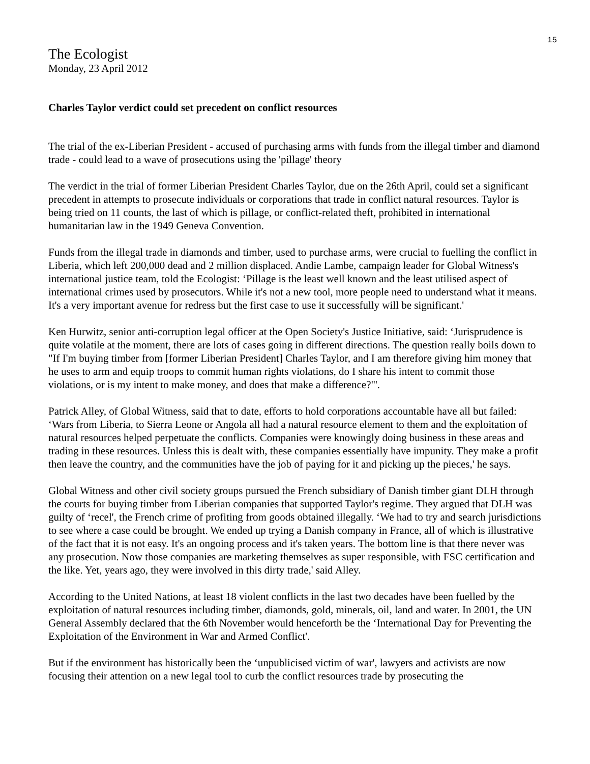15
The Ecologist
Monday, 23 April 2012
Charles Taylor verdict could set precedent on conflict resources
The trial of the ex-Liberian President - accused of purchasing arms with funds from the illegal timber and diamond trade - could lead to a wave of prosecutions using the 'pillage' theory
The verdict in the trial of former Liberian President Charles Taylor, due on the 26th April, could set a significant precedent in attempts to prosecute individuals or corporations that trade in conflict natural resources. Taylor is being tried on 11 counts, the last of which is pillage, or conflict-related theft, prohibited in international humanitarian law in the 1949 Geneva Convention.
Funds from the illegal trade in diamonds and timber, used to purchase arms, were crucial to fuelling the conflict in Liberia, which left 200,000 dead and 2 million displaced. Andie Lambe, campaign leader for Global Witness's international justice team, told the Ecologist: ‘Pillage is the least well known and the least utilised aspect of international crimes used by prosecutors. While it's not a new tool, more people need to understand what it means. It's a very important avenue for redress but the first case to use it successfully will be significant.'
Ken Hurwitz, senior anti-corruption legal officer at the Open Society's Justice Initiative, said: ‘Jurisprudence is quite volatile at the moment, there are lots of cases going in different directions. The question really boils down to "If I'm buying timber from [former Liberian President] Charles Taylor, and I am therefore giving him money that he uses to arm and equip troops to commit human rights violations, do I share his intent to commit those violations, or is my intent to make money, and does that make a difference?"'.
Patrick Alley, of Global Witness, said that to date, efforts to hold corporations accountable have all but failed: ‘Wars from Liberia, to Sierra Leone or Angola all had a natural resource element to them and the exploitation of natural resources helped perpetuate the conflicts. Companies were knowingly doing business in these areas and trading in these resources. Unless this is dealt with, these companies essentially have impunity. They make a profit then leave the country, and the communities have the job of paying for it and picking up the pieces,' he says.
Global Witness and other civil society groups pursued the French subsidiary of Danish timber giant DLH through the courts for buying timber from Liberian companies that supported Taylor's regime. They argued that DLH was guilty of ‘recel', the French crime of profiting from goods obtained illegally. ‘We had to try and search jurisdictions to see where a case could be brought. We ended up trying a Danish company in France, all of which is illustrative of the fact that it is not easy. It's an ongoing process and it's taken years. The bottom line is that there never was any prosecution. Now those companies are marketing themselves as super responsible, with FSC certification and the like. Yet, years ago, they were involved in this dirty trade,' said Alley.
According to the United Nations, at least 18 violent conflicts in the last two decades have been fuelled by the exploitation of natural resources including timber, diamonds, gold, minerals, oil, land and water. In 2001, the UN General Assembly declared that the 6th November would henceforth be the ‘International Day for Preventing the Exploitation of the Environment in War and Armed Conflict'.
But if the environment has historically been the ‘unpublicised victim of war', lawyers and activists are now focusing their attention on a new legal tool to curb the conflict resources trade by prosecuting the